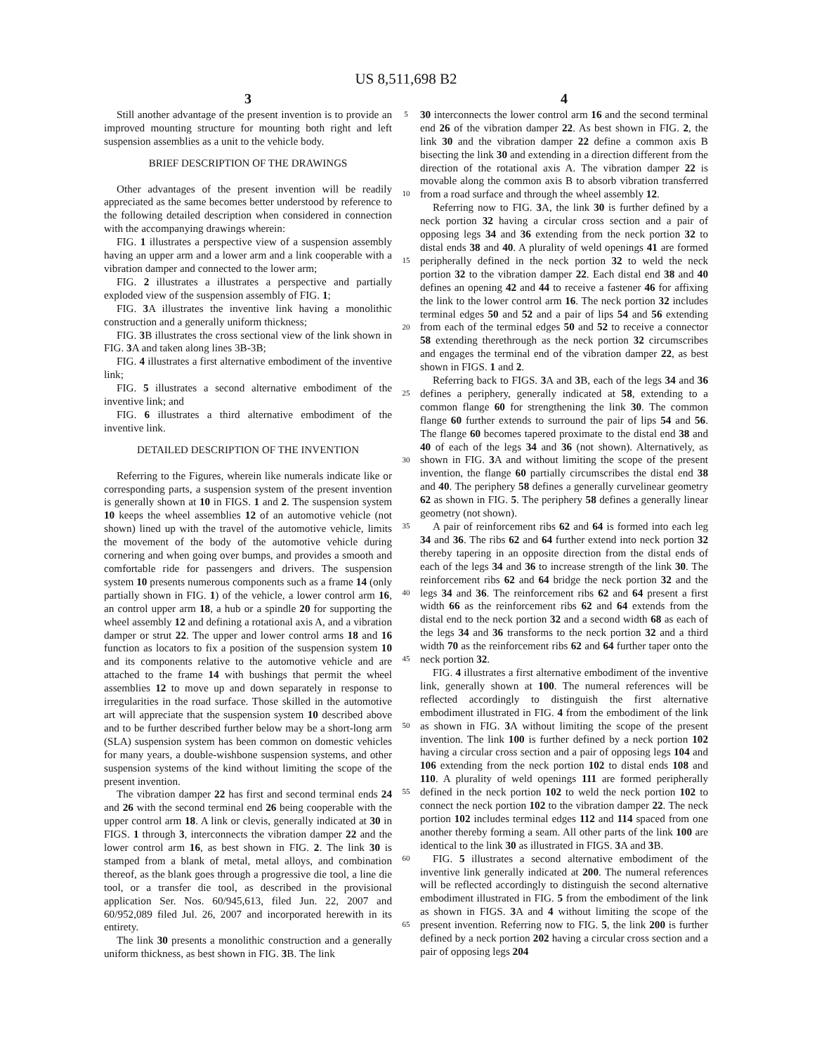US 8,511,698 B2
3
Still another advantage of the present invention is to provide an improved mounting structure for mounting both right and left suspension assemblies as a unit to the vehicle body.
BRIEF DESCRIPTION OF THE DRAWINGS
Other advantages of the present invention will be readily appreciated as the same becomes better understood by reference to the following detailed description when considered in connection with the accompanying drawings wherein:
FIG. 1 illustrates a perspective view of a suspension assembly having an upper arm and a lower arm and a link cooperable with a vibration damper and connected to the lower arm;
FIG. 2 illustrates a illustrates a perspective and partially exploded view of the suspension assembly of FIG. 1;
FIG. 3 A illustrates the inventive link having a monolithic construction and a generally uniform thickness;
FIG. 3 B illustrates the cross sectional view of the link shown in FIG. 3 A and taken along lines 3B-3B;
FIG. 4 illustrates a first alternative embodiment of the inventive link;
FIG. 5 illustrates a second alternative embodiment of the inventive link; and
FIG. 6 illustrates a third alternative embodiment of the inventive link.
DETAILED DESCRIPTION OF THE INVENTION
Referring to the Figures, wherein like numerals indicate like or corresponding parts, a suspension system of the present invention is generally shown at 10 in FIGS. 1 and 2. The suspension system 10 keeps the wheel assemblies 12 of an automotive vehicle (not shown) lined up with the travel of the automotive vehicle, limits the movement of the body of the automotive vehicle during cornering and when going over bumps, and provides a smooth and comfortable ride for passengers and drivers. The suspension system 10 presents numerous components such as a frame 14 (only partially shown in FIG. 1) of the vehicle, a lower control arm 16, an control upper arm 18, a hub or a spindle 20 for supporting the wheel assembly 12 and defining a rotational axis A, and a vibration damper or strut 22. The upper and lower control arms 18 and 16 function as locators to fix a position of the suspension system 10 and its components relative to the automotive vehicle and are attached to the frame 14 with bushings that permit the wheel assemblies 12 to move up and down separately in response to irregularities in the road surface. Those skilled in the automotive art will appreciate that the suspension system 10 described above and to be further described further below may be a short-long arm (SLA) suspension system has been common on domestic vehicles for many years, a double-wishbone suspension systems, and other suspension systems of the kind without limiting the scope of the present invention.
The vibration damper 22 has first and second terminal ends 24 and 26 with the second terminal end 26 being cooperable with the upper control arm 18. A link or clevis, generally indicated at 30 in FIGS. 1 through 3, interconnects the vibration damper 22 and the lower control arm 16, as best shown in FIG. 2. The link 30 is stamped from a blank of metal, metal alloys, and combination thereof, as the blank goes through a progressive die tool, a line die tool, or a transfer die tool, as described in the provisional application Ser. Nos. 60/945,613, filed Jun. 22, 2007 and 60/952,089 filed Jul. 26, 2007 and incorporated herewith in its entirety.
The link 30 presents a monolithic construction and a generally uniform thickness, as best shown in FIG. 3 B. The link
5
10
15
20
25
30
35
40
45
50
55
60
65
4
30 interconnects the lower control arm 16 and the second terminal end 26 of the vibration damper 22. As best shown in FIG. 2, the link 30 and the vibration damper 22 define a common axis B bisecting the link 30 and extending in a direction different from the direction of the rotational axis A. The vibration damper 22 is movable along the common axis B to absorb vibration transferred from a road surface and through the wheel assembly 12.
Referring now to FIG. 3 A, the link 30 is further defined by a neck portion 32 having a circular cross section and a pair of opposing legs 34 and 36 extending from the neck portion 32 to distal ends 38 and 40. A plurality of weld openings 41 are formed peripherally defined in the neck portion 32 to weld the neck portion 32 to the vibration damper 22. Each distal end 38 and 40 defines an opening 42 and 44 to receive a fastener 46 for affixing the link to the lower control arm 16. The neck portion 32 includes terminal edges 50 and 52 and a pair of lips 54 and 56 extending from each of the terminal edges 50 and 52 to receive a connector 58 extending therethrough as the neck portion 32 circumscribes and engages the terminal end of the vibration damper 22, as best shown in FIGS. 1 and 2.
Referring back to FIGS. 3 A and 3 B, each of the legs 34 and 36 defines a periphery, generally indicated at 58, extending to a common flange 60 for strengthening the link 30. The common flange 60 further extends to surround the pair of lips 54 and 56. The flange 60 becomes tapered proximate to the distal end 38 and 40 of each of the legs 34 and 36 (not shown). Alternatively, as shown in FIG. 3 A and without limiting the scope of the present invention, the flange 60 partially circumscribes the distal end 38 and 40. The periphery 58 defines a generally curvelinear geometry 62 as shown in FIG. 5. The periphery 58 defines a generally linear geometry (not shown).
A pair of reinforcement ribs 62 and 64 is formed into each leg 34 and 36. The ribs 62 and 64 further extend into neck portion 32 thereby tapering in an opposite direction from the distal ends of each of the legs 34 and 36 to increase strength of the link 30. The reinforcement ribs 62 and 64 bridge the neck portion 32 and the legs 34 and 36. The reinforcement ribs 62 and 64 present a first width 66 as the reinforcement ribs 62 and 64 extends from the distal end to the neck portion 32 and a second width 68 as each of the legs 34 and 36 transforms to the neck portion 32 and a third width 70 as the reinforcement ribs 62 and 64 further taper onto the neck portion 32.
FIG. 4 illustrates a first alternative embodiment of the inventive link, generally shown at 100. The numeral references will be reflected accordingly to distinguish the first alternative embodiment illustrated in FIG. 4 from the embodiment of the link as shown in FIG. 3 A without limiting the scope of the present invention. The link 100 is further defined by a neck portion 102 having a circular cross section and a pair of opposing legs 104 and 106 extending from the neck portion 102 to distal ends 108 and 110. A plurality of weld openings 111 are formed peripherally defined in the neck portion 102 to weld the neck portion 102 to connect the neck portion 102 to the vibration damper 22. The neck portion 102 includes terminal edges 112 and 114 spaced from one another thereby forming a seam. All other parts of the link 100 are identical to the link 30 as illustrated in FIGS. 3 A and 3 B.
FIG. 5 illustrates a second alternative embodiment of the inventive link generally indicated at 200. The numeral references will be reflected accordingly to distinguish the second alternative embodiment illustrated in FIG. 5 from the embodiment of the link as shown in FIGS. 3 A and 4 without limiting the scope of the present invention. Referring now to FIG. 5, the link 200 is further defined by a neck portion 202 having a circular cross section and a pair of opposing legs 204